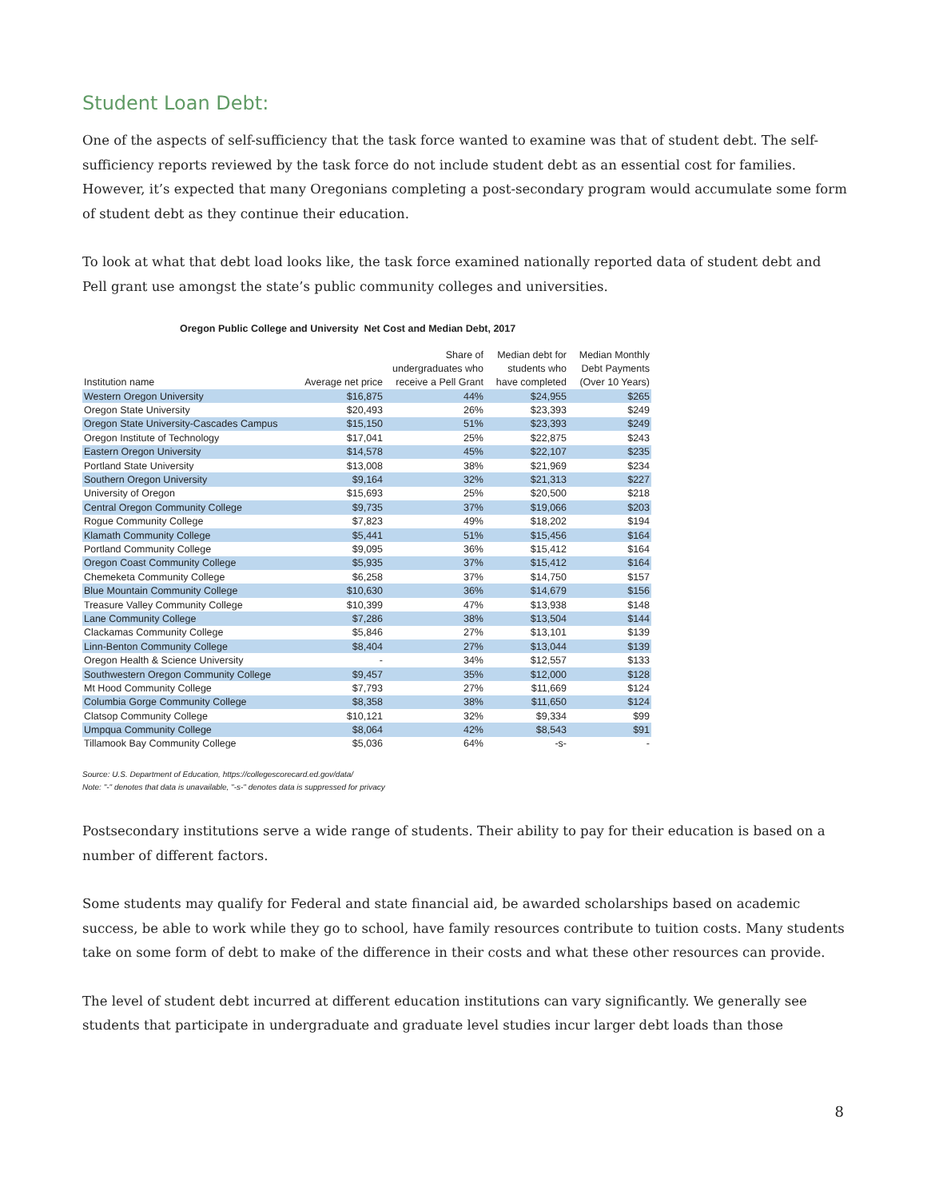Student Loan Debt:
One of the aspects of self-sufficiency that the task force wanted to examine was that of student debt. The self-sufficiency reports reviewed by the task force do not include student debt as an essential cost for families. However, it’s expected that many Oregonians completing a post-secondary program would accumulate some form of student debt as they continue their education.
To look at what that debt load looks like, the task force examined nationally reported data of student debt and Pell grant use amongst the state’s public community colleges and universities.
Oregon Public College and University Net Cost and Median Debt, 2017
| Institution name | Average net price | Share of undergraduates who receive a Pell Grant | Median debt for students who have completed | Median Monthly Debt Payments (Over 10 Years) |
| --- | --- | --- | --- | --- |
| Western Oregon University | $16,875 | 44% | $24,955 | $265 |
| Oregon State University | $20,493 | 26% | $23,393 | $249 |
| Oregon State University-Cascades Campus | $15,150 | 51% | $23,393 | $249 |
| Oregon Institute of Technology | $17,041 | 25% | $22,875 | $243 |
| Eastern Oregon University | $14,578 | 45% | $22,107 | $235 |
| Portland State University | $13,008 | 38% | $21,969 | $234 |
| Southern Oregon University | $9,164 | 32% | $21,313 | $227 |
| University of Oregon | $15,693 | 25% | $20,500 | $218 |
| Central Oregon Community College | $9,735 | 37% | $19,066 | $203 |
| Rogue Community College | $7,823 | 49% | $18,202 | $194 |
| Klamath Community College | $5,441 | 51% | $15,456 | $164 |
| Portland Community College | $9,095 | 36% | $15,412 | $164 |
| Oregon Coast Community College | $5,935 | 37% | $15,412 | $164 |
| Chemeketa Community College | $6,258 | 37% | $14,750 | $157 |
| Blue Mountain Community College | $10,630 | 36% | $14,679 | $156 |
| Treasure Valley Community College | $10,399 | 47% | $13,938 | $148 |
| Lane Community College | $7,286 | 38% | $13,504 | $144 |
| Clackamas Community College | $5,846 | 27% | $13,101 | $139 |
| Linn-Benton Community College | $8,404 | 27% | $13,044 | $139 |
| Oregon Health & Science University | - | 34% | $12,557 | $133 |
| Southwestern Oregon Community College | $9,457 | 35% | $12,000 | $128 |
| Mt Hood Community College | $7,793 | 27% | $11,669 | $124 |
| Columbia Gorge Community College | $8,358 | 38% | $11,650 | $124 |
| Clatsop Community College | $10,121 | 32% | $9,334 | $99 |
| Umpqua Community College | $8,064 | 42% | $8,543 | $91 |
| Tillamook Bay Community College | $5,036 | 64% | -s- | - |
Source: U.S. Department of Education, https://collegescorecard.ed.gov/data/
Note: "-" denotes that data is unavailable, "-s-" denotes data is suppressed for privacy
Postsecondary institutions serve a wide range of students. Their ability to pay for their education is based on a number of different factors.
Some students may qualify for Federal and state financial aid, be awarded scholarships based on academic success, be able to work while they go to school, have family resources contribute to tuition costs. Many students take on some form of debt to make of the difference in their costs and what these other resources can provide.
The level of student debt incurred at different education institutions can vary significantly. We generally see students that participate in undergraduate and graduate level studies incur larger debt loads than those
8